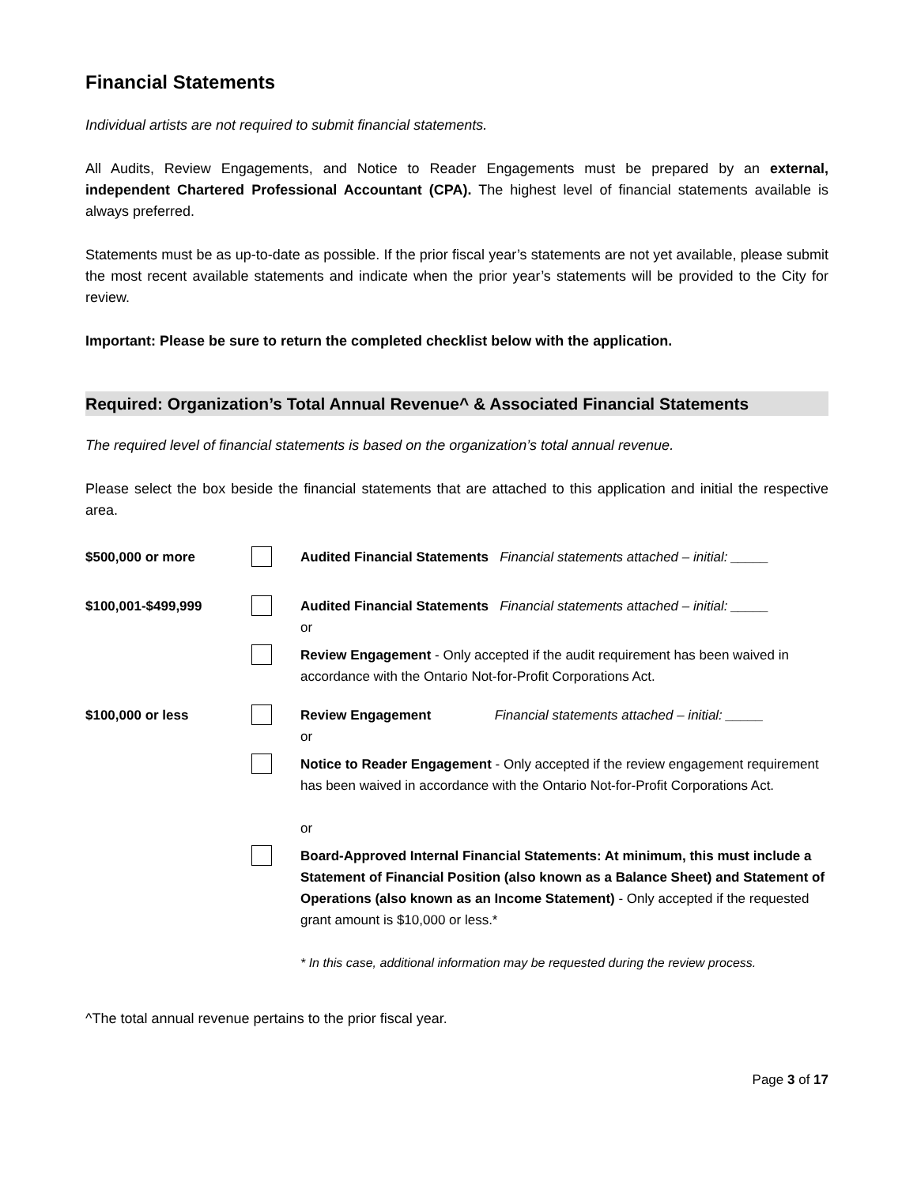Financial Statements
Individual artists are not required to submit financial statements.
All Audits, Review Engagements, and Notice to Reader Engagements must be prepared by an external, independent Chartered Professional Accountant (CPA). The highest level of financial statements available is always preferred.
Statements must be as up-to-date as possible. If the prior fiscal year’s statements are not yet available, please submit the most recent available statements and indicate when the prior year’s statements will be provided to the City for review.
Important: Please be sure to return the completed checklist below with the application.
Required: Organization’s Total Annual Revenue^ & Associated Financial Statements
The required level of financial statements is based on the organization’s total annual revenue.
Please select the box beside the financial statements that are attached to this application and initial the respective area.
| $500,000 or more | | Audited Financial Statements Financial statements attached – initial: _____ |
| $100,001-$499,999 | | Audited Financial Statements Financial statements attached – initial: _____ or |
| | | Review Engagement - Only accepted if the audit requirement has been waived in accordance with the Ontario Not-for-Profit Corporations Act. |
| $100,000 or less | | Review Engagement Financial statements attached – initial: _____ or |
| | | Notice to Reader Engagement - Only accepted if the review engagement requirement has been waived in accordance with the Ontario Not-for-Profit Corporations Act. or |
| | | Board-Approved Internal Financial Statements: At minimum, this must include a Statement of Financial Position (also known as a Balance Sheet) and Statement of Operations (also known as an Income Statement) - Only accepted if the requested grant amount is $10,000 or less.* * In this case, additional information may be requested during the review process. |
^The total annual revenue pertains to the prior fiscal year.
Page 3 of 17